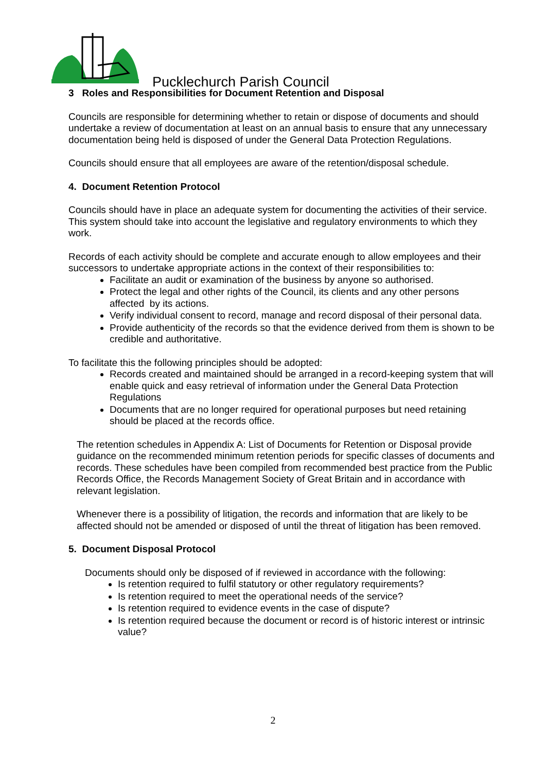Pucklechurch Parish Council
3 Roles and Responsibilities for Document Retention and Disposal
Councils are responsible for determining whether to retain or dispose of documents and should undertake a review of documentation at least on an annual basis to ensure that any unnecessary documentation being held is disposed of under the General Data Protection Regulations.
Councils should ensure that all employees are aware of the retention/disposal schedule.
4. Document Retention Protocol
Councils should have in place an adequate system for documenting the activities of their service. This system should take into account the legislative and regulatory environments to which they work.
Records of each activity should be complete and accurate enough to allow employees and their successors to undertake appropriate actions in the context of their responsibilities to:
Facilitate an audit or examination of the business by anyone so authorised.
Protect the legal and other rights of the Council, its clients and any other persons affected by its actions.
Verify individual consent to record, manage and record disposal of their personal data.
Provide authenticity of the records so that the evidence derived from them is shown to be credible and authoritative.
To facilitate this the following principles should be adopted:
Records created and maintained should be arranged in a record-keeping system that will enable quick and easy retrieval of information under the General Data Protection Regulations
Documents that are no longer required for operational purposes but need retaining should be placed at the records office.
The retention schedules in Appendix A: List of Documents for Retention or Disposal provide guidance on the recommended minimum retention periods for specific classes of documents and records. These schedules have been compiled from recommended best practice from the Public Records Office, the Records Management Society of Great Britain and in accordance with relevant legislation.
Whenever there is a possibility of litigation, the records and information that are likely to be affected should not be amended or disposed of until the threat of litigation has been removed.
5. Document Disposal Protocol
Documents should only be disposed of if reviewed in accordance with the following:
Is retention required to fulfil statutory or other regulatory requirements?
Is retention required to meet the operational needs of the service?
Is retention required to evidence events in the case of dispute?
Is retention required because the document or record is of historic interest or intrinsic value?
2